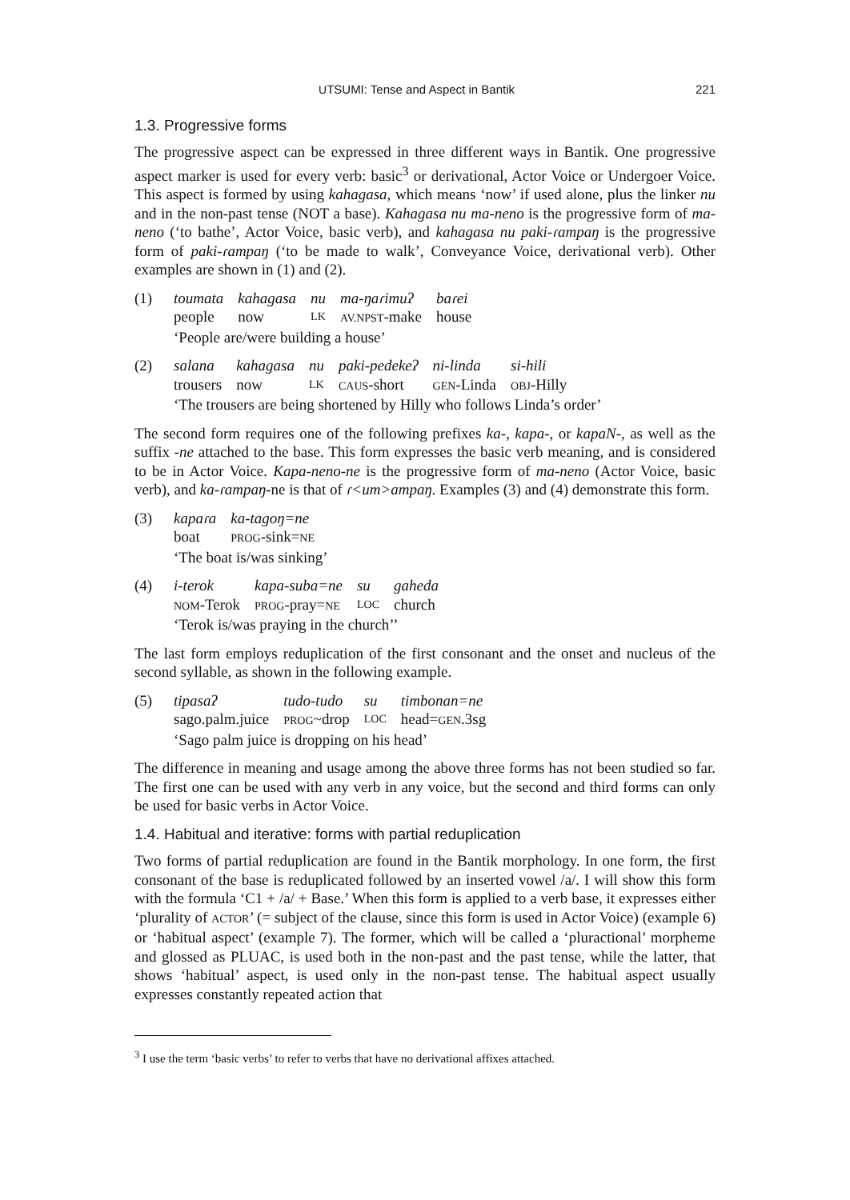UTSUMI: Tense and Aspect in Bantik 221
1.3. Progressive forms
The progressive aspect can be expressed in three different ways in Bantik. One progressive aspect marker is used for every verb: basic<sup>3</sup> or derivational, Actor Voice or Undergoer Voice. This aspect is formed by using kahagasa, which means ‘now’ if used alone, plus the linker nu and in the non-past tense (NOT a base). Kahagasa nu ma-neno is the progressive form of ma-neno (‘to bathe’, Actor Voice, basic verb), and kahagasa nu paki-ɾampaŋ is the progressive form of paki-ɾampaŋ (‘to be made to walk’, Conveyance Voice, derivational verb). Other examples are shown in (1) and (2).
(1)
| toumata | kahagasa | nu | ma-ŋaɾimuʔ | baɾei |
| people | now | LK | AV.NPST -make | house |
‘People are/were building a house’
(2)
| salana | kahagasa | nu | paki-pedekeʔ | ni-linda | si-hili |
| trousers | now | LK | CAUS -short | GEN -Linda | OBJ -Hilly |
‘The trousers are being shortened by Hilly who follows Linda’s order’
The second form requires one of the following prefixes ka-, kapa-, or kapaN-, as well as the suffix -ne attached to the base. This form expresses the basic verb meaning, and is considered to be in Actor Voice. Kapa-neno-ne is the progressive form of ma-neno (Actor Voice, basic verb), and ka-ɾampaŋ-ne is that of ɾ<um>ampaŋ. Examples (3) and (4) demonstrate this form.
(3)
| kapaɾa | ka-tagoŋ=ne |
| boat | PROG -sink= NE |
‘The boat is/was sinking’
(4)
| i-terok | kapa-suba=ne | su | gaheda |
| NOM -Terok | PROG -pray= NE | LOC | church |
‘Terok is/was praying in the church’’
The last form employs reduplication of the first consonant and the onset and nucleus of the second syllable, as shown in the following example.
(5)
| tipasaʔ | tudo-tudo | su | timbonan=ne |
| sago.palm.juice | PROG ~drop | LOC | head= GEN .3sg |
‘Sago palm juice is dropping on his head’
The difference in meaning and usage among the above three forms has not been studied so far. The first one can be used with any verb in any voice, but the second and third forms can only be used for basic verbs in Actor Voice.
1.4. Habitual and iterative: forms with partial reduplication
Two forms of partial reduplication are found in the Bantik morphology. In one form, the first consonant of the base is reduplicated followed by an inserted vowel /a/. I will show this form with the formula ‘C1 + /a/ + Base.’ When this form is applied to a verb base, it expresses either ‘plurality of ACTOR’ (= subject of the clause, since this form is used in Actor Voice) (example 6) or ‘habitual aspect’ (example 7). The former, which will be called a ‘pluractional’ morpheme and glossed as PLUAC, is used both in the non-past and the past tense, while the latter, that shows ‘habitual’ aspect, is used only in the non-past tense. The habitual aspect usually expresses constantly repeated action that
<sup>3</sup> I use the term ‘basic verbs’ to refer to verbs that have no derivational affixes attached.